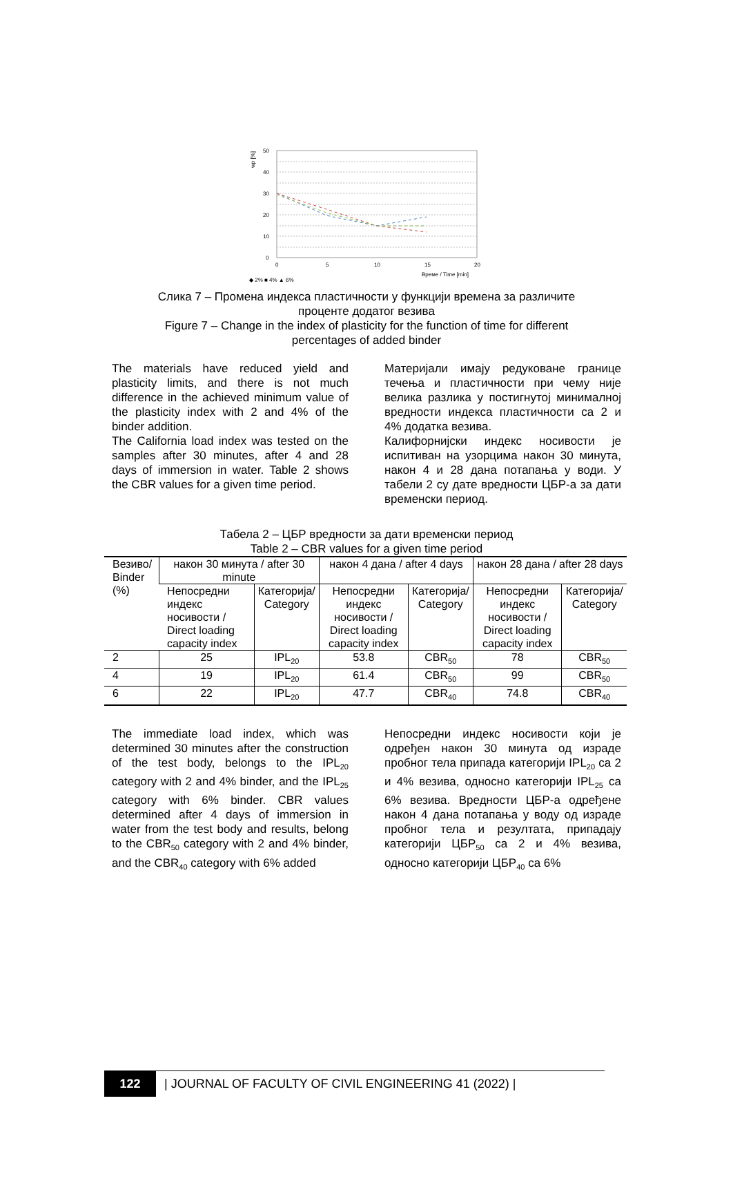wp [%]
50
40
30
20
10
0
0
5
10
15
20
Време / Time [min]
◆ 2% ■ 4% ▲ 6%
Слика 7 – Промена индекса пластичности у функцији времена за различите
проценте додатог везива
Figure 7 – Change in the index of plasticity for the function of time for different
percentages of added binder
The materials have reduced yield and plasticity limits, and there is not much difference in the achieved minimum value of the plasticity index with 2 and 4% of the binder addition.
The California load index was tested on the samples after 30 minutes, after 4 and 28 days of immersion in water. Table 2 shows the CBR values for a given time period.
Материјали имају редуковане границе течења и пластичности при чему није велика разлика у постигнутој минималној вредности индекса пластичности са 2 и 4% додатка везива.
Калифорнијски индекс носивости је испитиван на узорцима након 30 минута, након 4 и 28 дана потапања у води. У табели 2 су дате вредности ЦБР-а за дати временски период.
Табела 2 – ЦБР вредности за дати временски период
Table 2 – CBR values for a given time period
| Везиво/ Binder (%) | након 30 минута / after 30 minute | | након 4 дана / after 4 days | | након 28 дана / after 28 days | |
| --- | --- | --- | --- | --- | --- | --- |
| | Непосредни индекс носивости / Direct loading capacity index | Категорија/ Category | Непосредни индекс носивости / Direct loading capacity index | Категорија/ Category | Непосредни индекс носивости / Direct loading capacity index | Категорија/ Category |
| 2 | 25 | IPL<sub>20</sub> | 53.8 | CBR<sub>50</sub> | 78 | CBR<sub>50</sub> |
| 4 | 19 | IPL<sub>20</sub> | 61.4 | CBR<sub>50</sub> | 99 | CBR<sub>50</sub> |
| 6 | 22 | IPL<sub>20</sub> | 47.7 | CBR<sub>40</sub> | 74.8 | CBR<sub>40</sub> |
The immediate load index, which was determined 30 minutes after the construction of the test body, belongs to the IPL<sub>20</sub> category with 2 and 4% binder, and the IPL<sub>25</sub> category with 6% binder. CBR values determined after 4 days of immersion in water from the test body and results, belong to the CBR<sub>50</sub> category with 2 and 4% binder, and the CBR<sub>40</sub> category with 6% added
Непосредни индекс носивости који је одређен након 30 минута од израде пробног тела припада категорији IPL<sub>20</sub> са 2 и 4% везива, односно категорији IPL<sub>25</sub> са 6% везива. Вредности ЦБР-а одређене након 4 дана потапања у воду од израде пробног тела и резултата, припадају категорији ЦБР<sub>50</sub> са 2 и 4% везива, односно категорији ЦБР<sub>40</sub> са 6%
122
| JOURNAL OF FACULTY OF CIVIL ENGINEERING 41 (2022) |